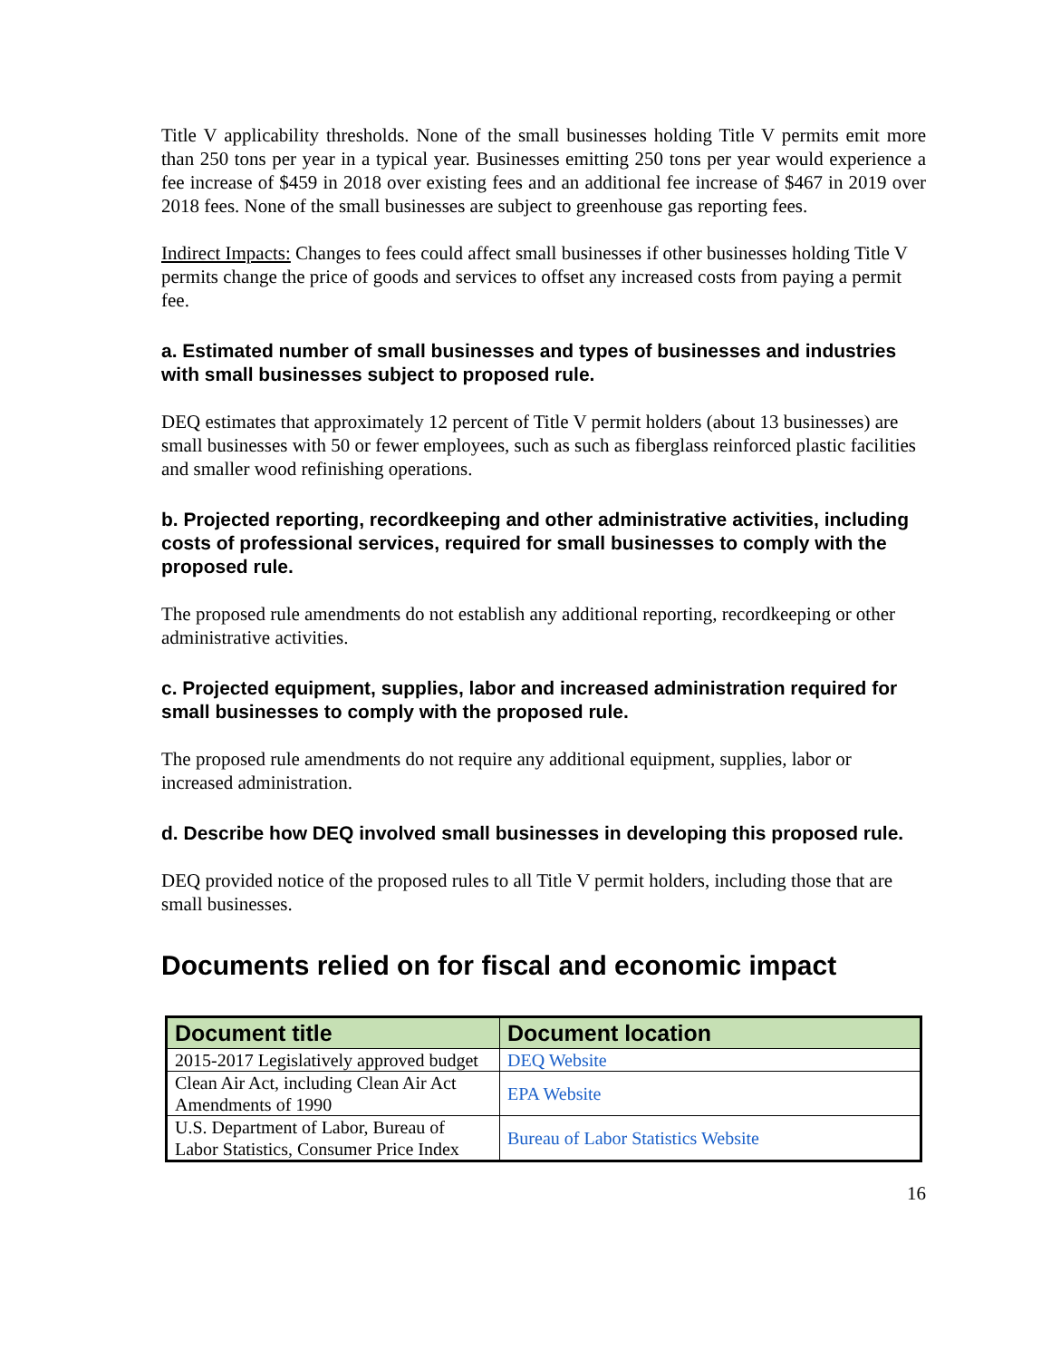Title V applicability thresholds. None of the small businesses holding Title V permits emit more than 250 tons per year in a typical year. Businesses emitting 250 tons per year would experience a fee increase of $459 in 2018 over existing fees and an additional fee increase of $467 in 2019 over 2018 fees. None of the small businesses are subject to greenhouse gas reporting fees.
Indirect Impacts: Changes to fees could affect small businesses if other businesses holding Title V permits change the price of goods and services to offset any increased costs from paying a permit fee.
a. Estimated number of small businesses and types of businesses and industries with small businesses subject to proposed rule.
DEQ estimates that approximately 12 percent of Title V permit holders (about 13 businesses) are small businesses with 50 or fewer employees, such as such as fiberglass reinforced plastic facilities and smaller wood refinishing operations.
b. Projected reporting, recordkeeping and other administrative activities, including costs of professional services, required for small businesses to comply with the proposed rule.
The proposed rule amendments do not establish any additional reporting, recordkeeping or other administrative activities.
c. Projected equipment, supplies, labor and increased administration required for small businesses to comply with the proposed rule.
The proposed rule amendments do not require any additional equipment, supplies, labor or increased administration.
d. Describe how DEQ involved small businesses in developing this proposed rule.
DEQ provided notice of the proposed rules to all Title V permit holders, including those that are small businesses.
Documents relied on for fiscal and economic impact
| Document title | Document location |
| --- | --- |
| 2015-2017 Legislatively approved budget | DEQ Website |
| Clean Air Act, including Clean Air Act Amendments of 1990 | EPA Website |
| U.S. Department of Labor, Bureau of Labor Statistics, Consumer Price Index | Bureau of Labor Statistics Website |
16